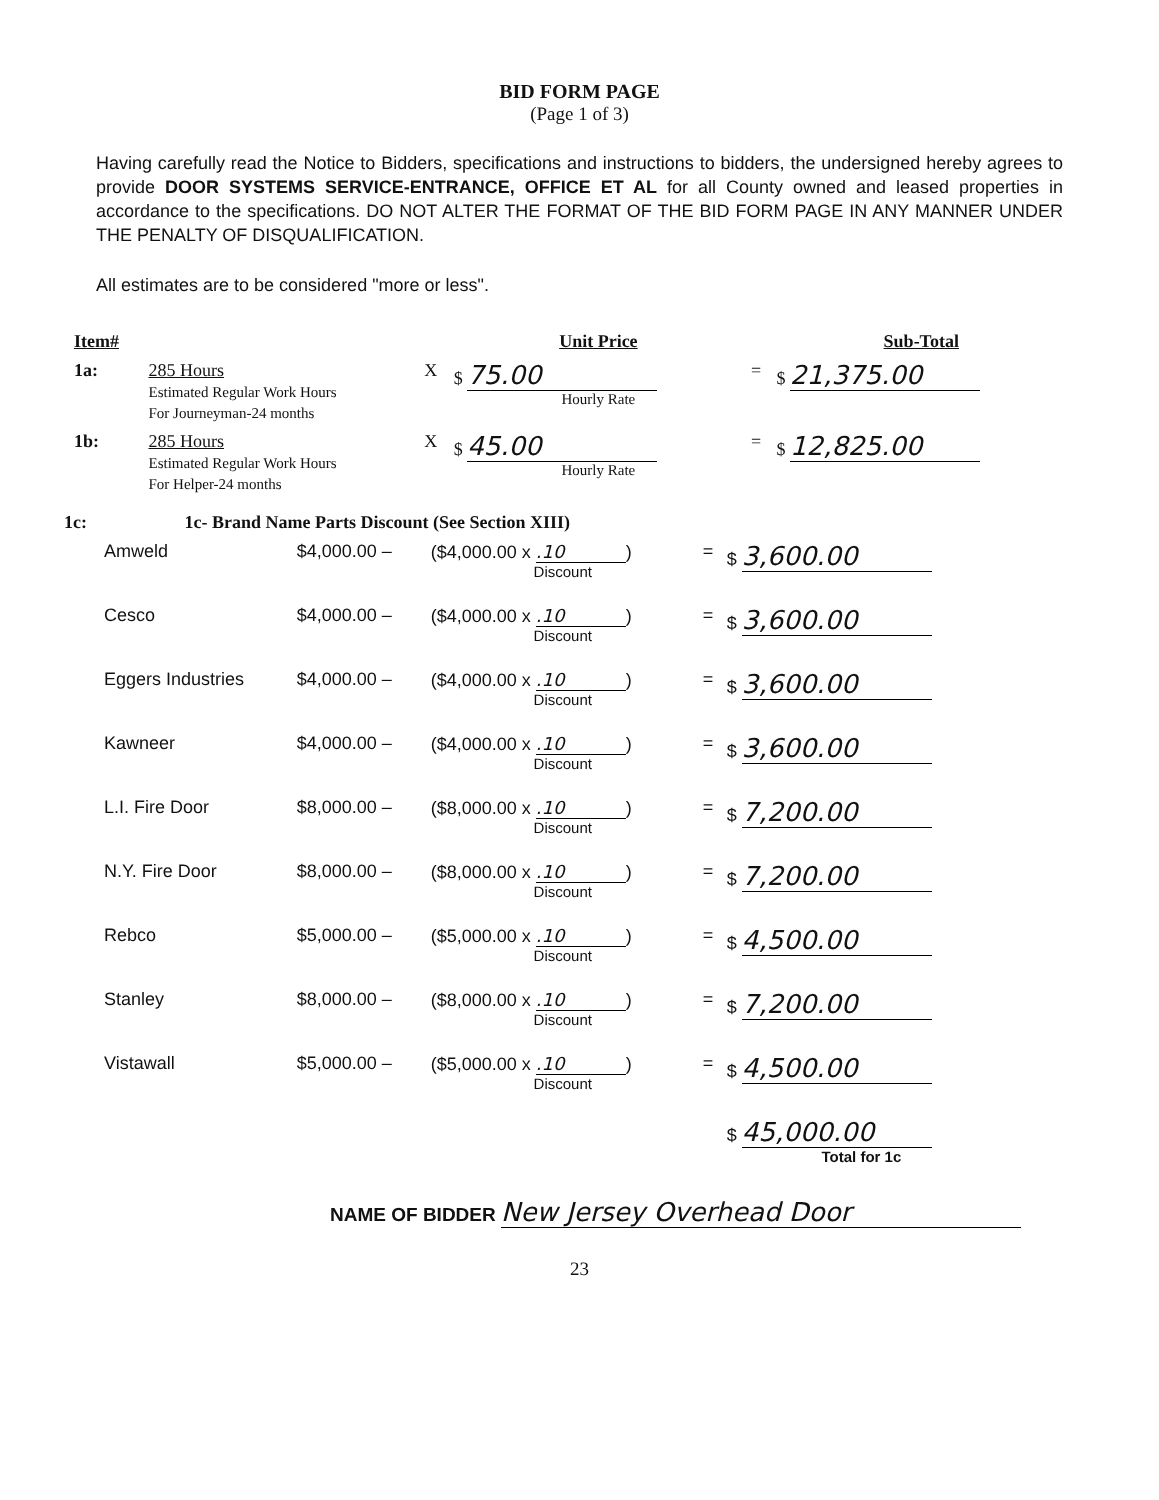BID FORM PAGE
(Page 1 of 3)
Having carefully read the Notice to Bidders, specifications and instructions to bidders, the undersigned hereby agrees to provide DOOR SYSTEMS SERVICE-ENTRANCE, OFFICE ET AL for all County owned and leased properties in accordance to the specifications. DO NOT ALTER THE FORMAT OF THE BID FORM PAGE IN ANY MANNER UNDER THE PENALTY OF DISQUALIFICATION.
All estimates are to be considered "more or less".
| Item# | | | Unit Price | | Sub-Total |
| --- | --- | --- | --- | --- | --- |
| 1a: | 285 Hours Estimated Regular Work Hours For Journeyman-24 months | X | $ 75.00 Hourly Rate | = | $ 21,375.00 |
| 1b: | 285 Hours Estimated Regular Work Hours For Helper-24 months | X | $ 45.00 Hourly Rate | = | $ 12,825.00 |
| 1c: | 1c- Brand Name Parts Discount (See Section XIII) |
| Amweld | $4,000.00 – | ($4,000.00 x .10 ) Discount | = | $ 3,600.00 |
| Cesco | $4,000.00 – | ($4,000.00 x .10 ) Discount | = | $ 3,600.00 |
| Eggers Industries | $4,000.00 – | ($4,000.00 x .10 ) Discount | = | $ 3,600.00 |
| Kawneer | $4,000.00 – | ($4,000.00 x .10 ) Discount | = | $ 3,600.00 |
| L.I. Fire Door | $8,000.00 – | ($8,000.00 x .10 ) Discount | = | $ 7,200.00 |
| N.Y. Fire Door | $8,000.00 – | ($8,000.00 x .10 ) Discount | = | $ 7,200.00 |
| Rebco | $5,000.00 – | ($5,000.00 x .10 ) Discount | = | $ 4,500.00 |
| Stanley | $8,000.00 – | ($8,000.00 x .10 ) Discount | = | $ 7,200.00 |
| Vistawall | $5,000.00 – | ($5,000.00 x .10 ) Discount | = | $ 4,500.00 |
| | | | | $ 45,000.00 Total for 1c |
NAME OF BIDDER New Jersey Overhead Door
23